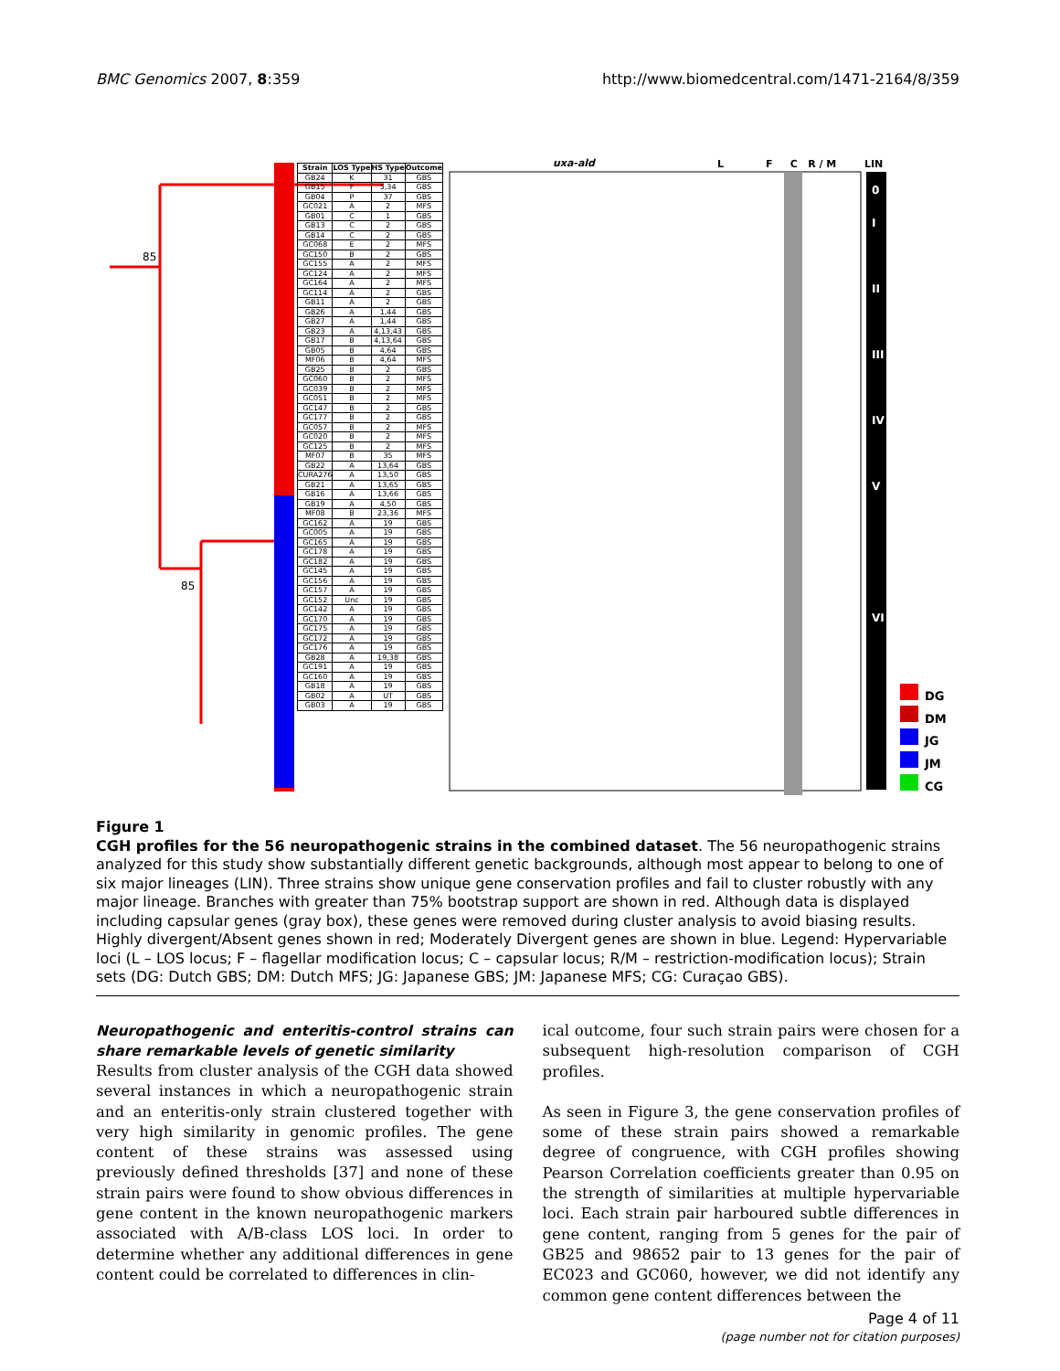BMC Genomics 2007, 8:359 http://www.biomedcentral.com/1471-2164/8/359
uxa-ald
L F C R / M LIN
0
I
II
III
IV
V
VI
DG
DM
JG
JM
CG
85
85
| Strain | LOS Type | HS Type | Outcome |
| --- | --- | --- | --- |
| GB24 | K | 31 | GBS |
| GB15 | F | 5,34 | GBS |
| GB04 | P | 37 | GBS |
| GC021 | A | 2 | MFS |
| GB01 | C | 1 | GBS |
| GB13 | C | 2 | GBS |
| GB14 | C | 2 | GBS |
| GC068 | E | 2 | MFS |
| GC150 | B | 2 | GBS |
| GC155 | A | 2 | MFS |
| GC124 | A | 2 | MFS |
| GC164 | A | 2 | MFS |
| GC114 | A | 2 | GBS |
| GB11 | A | 2 | GBS |
| GB26 | A | 1,44 | GBS |
| GB27 | A | 1,44 | GBS |
| GB23 | A | 4,13,43 | GBS |
| GB17 | B | 4,13,64 | GBS |
| GB05 | B | 4,64 | GBS |
| MF06 | B | 4,64 | MFS |
| GB25 | B | 2 | GBS |
| GC060 | B | 2 | MFS |
| GC039 | B | 2 | MFS |
| GC051 | B | 2 | MFS |
| GC147 | B | 2 | GBS |
| GC177 | B | 2 | GBS |
| GC057 | B | 2 | MFS |
| GC020 | B | 2 | MFS |
| GC125 | B | 2 | MFS |
| MF07 | B | 35 | MFS |
| GB22 | A | 13,64 | GBS |
| CURA276 | A | 13,50 | GBS |
| GB21 | A | 13,65 | GBS |
| GB16 | A | 13,66 | GBS |
| GB19 | A | 4,50 | GBS |
| MF08 | B | 23,36 | MFS |
| GC162 | A | 19 | GBS |
| GC005 | A | 19 | GBS |
| GC165 | A | 19 | GBS |
| GC178 | A | 19 | GBS |
| GC182 | A | 19 | GBS |
| GC145 | A | 19 | GBS |
| GC156 | A | 19 | GBS |
| GC157 | A | 19 | GBS |
| GC152 | Unc | 19 | GBS |
| GC142 | A | 19 | GBS |
| GC170 | A | 19 | GBS |
| GC175 | A | 19 | GBS |
| GC172 | A | 19 | GBS |
| GC176 | A | 19 | GBS |
| GB28 | A | 19,38 | GBS |
| GC191 | A | 19 | GBS |
| GC160 | A | 19 | GBS |
| GB18 | A | 19 | GBS |
| GB02 | A | UT | GBS |
| GB03 | A | 19 | GBS |
Figure 1
CGH profiles for the 56 neuropathogenic strains in the combined dataset. The 56 neuropathogenic strains analyzed for this study show substantially different genetic backgrounds, although most appear to belong to one of six major lineages (LIN). Three strains show unique gene conservation profiles and fail to cluster robustly with any major lineage. Branches with greater than 75% bootstrap support are shown in red. Although data is displayed including capsular genes (gray box), these genes were removed during cluster analysis to avoid biasing results. Highly divergent/Absent genes shown in red; Moderately Divergent genes are shown in blue. Legend: Hypervariable loci (L – LOS locus; F – flagellar modification locus; C – capsular locus; R/M – restriction-modification locus); Strain sets (DG: Dutch GBS; DM: Dutch MFS; JG: Japanese GBS; JM: Japanese MFS; CG: Curaçao GBS).
Neuropathogenic and enteritis-control strains can share remarkable levels of genetic similarity
Results from cluster analysis of the CGH data showed several instances in which a neuropathogenic strain and an enteritis-only strain clustered together with very high similarity in genomic profiles. The gene content of these strains was assessed using previously defined thresholds [37] and none of these strain pairs were found to show obvious differences in gene content in the known neuropathogenic markers associated with A/B-class LOS loci. In order to determine whether any additional differences in gene content could be correlated to differences in clin-
ical outcome, four such strain pairs were chosen for a subsequent high-resolution comparison of CGH profiles.
As seen in Figure 3, the gene conservation profiles of some of these strain pairs showed a remarkable degree of congruence, with CGH profiles showing Pearson Correlation coefficients greater than 0.95 on the strength of similarities at multiple hypervariable loci. Each strain pair harboured subtle differences in gene content, ranging from 5 genes for the pair of GB25 and 98652 pair to 13 genes for the pair of EC023 and GC060, however, we did not identify any common gene content differences between the
Page 4 of 11
(page number not for citation purposes)